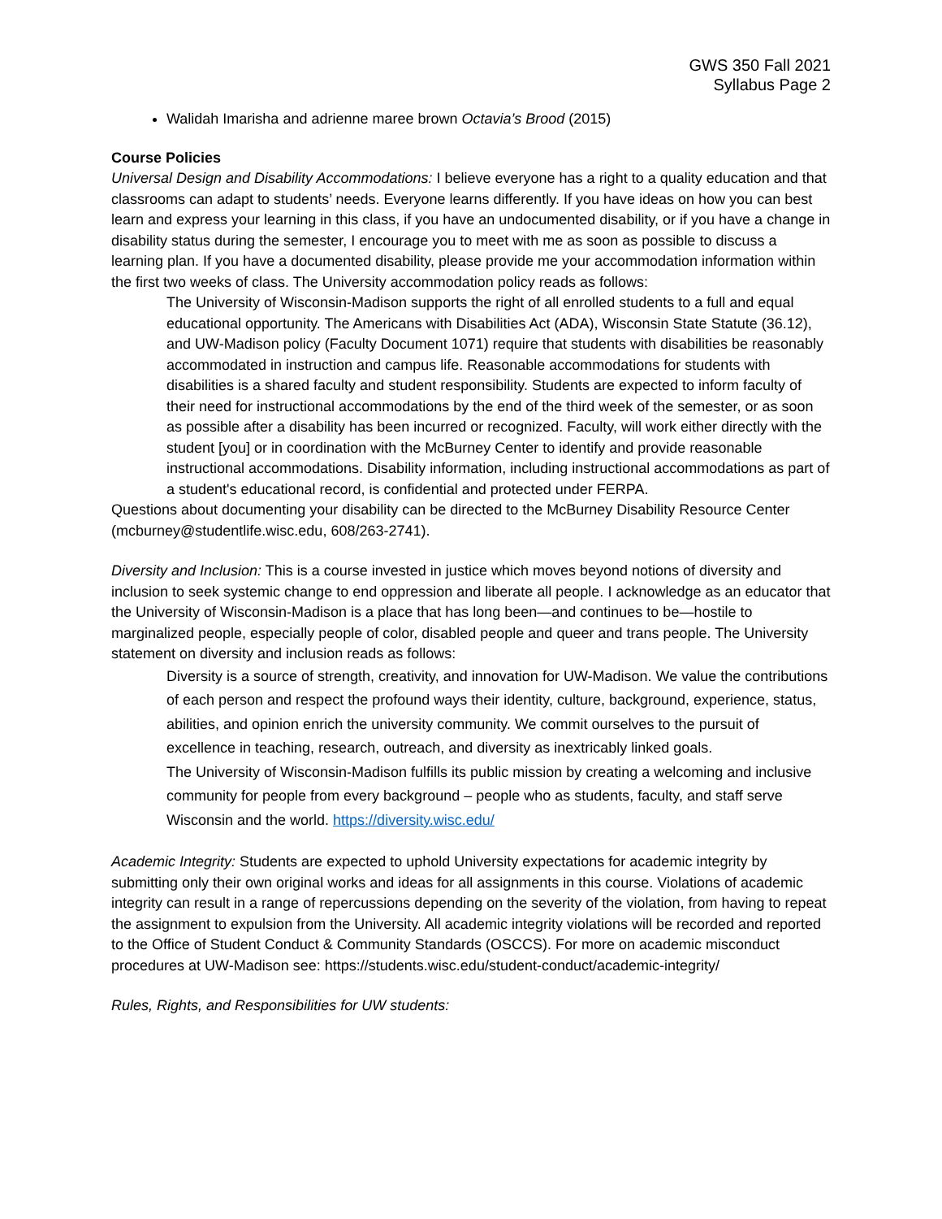GWS 350 Fall 2021
Syllabus Page 2
Walidah Imarisha and adrienne maree brown Octavia’s Brood (2015)
Course Policies
Universal Design and Disability Accommodations: I believe everyone has a right to a quality education and that classrooms can adapt to students’ needs. Everyone learns differently. If you have ideas on how you can best learn and express your learning in this class, if you have an undocumented disability, or if you have a change in disability status during the semester, I encourage you to meet with me as soon as possible to discuss a learning plan. If you have a documented disability, please provide me your accommodation information within the first two weeks of class. The University accommodation policy reads as follows:
The University of Wisconsin-Madison supports the right of all enrolled students to a full and equal educational opportunity. The Americans with Disabilities Act (ADA), Wisconsin State Statute (36.12), and UW-Madison policy (Faculty Document 1071) require that students with disabilities be reasonably accommodated in instruction and campus life. Reasonable accommodations for students with disabilities is a shared faculty and student responsibility. Students are expected to inform faculty of their need for instructional accommodations by the end of the third week of the semester, or as soon as possible after a disability has been incurred or recognized. Faculty, will work either directly with the student [you] or in coordination with the McBurney Center to identify and provide reasonable instructional accommodations. Disability information, including instructional accommodations as part of a student's educational record, is confidential and protected under FERPA.
Questions about documenting your disability can be directed to the McBurney Disability Resource Center (mcburney@studentlife.wisc.edu, 608/263-2741).
Diversity and Inclusion: This is a course invested in justice which moves beyond notions of diversity and inclusion to seek systemic change to end oppression and liberate all people. I acknowledge as an educator that the University of Wisconsin-Madison is a place that has long been—and continues to be—hostile to marginalized people, especially people of color, disabled people and queer and trans people. The University statement on diversity and inclusion reads as follows:
Diversity is a source of strength, creativity, and innovation for UW-Madison. We value the contributions of each person and respect the profound ways their identity, culture, background, experience, status, abilities, and opinion enrich the university community. We commit ourselves to the pursuit of excellence in teaching, research, outreach, and diversity as inextricably linked goals.
The University of Wisconsin-Madison fulfills its public mission by creating a welcoming and inclusive community for people from every background – people who as students, faculty, and staff serve Wisconsin and the world. https://diversity.wisc.edu/
Academic Integrity: Students are expected to uphold University expectations for academic integrity by submitting only their own original works and ideas for all assignments in this course. Violations of academic integrity can result in a range of repercussions depending on the severity of the violation, from having to repeat the assignment to expulsion from the University. All academic integrity violations will be recorded and reported to the Office of Student Conduct & Community Standards (OSCCS). For more on academic misconduct procedures at UW-Madison see: https://students.wisc.edu/student-conduct/academic-integrity/
Rules, Rights, and Responsibilities for UW students: